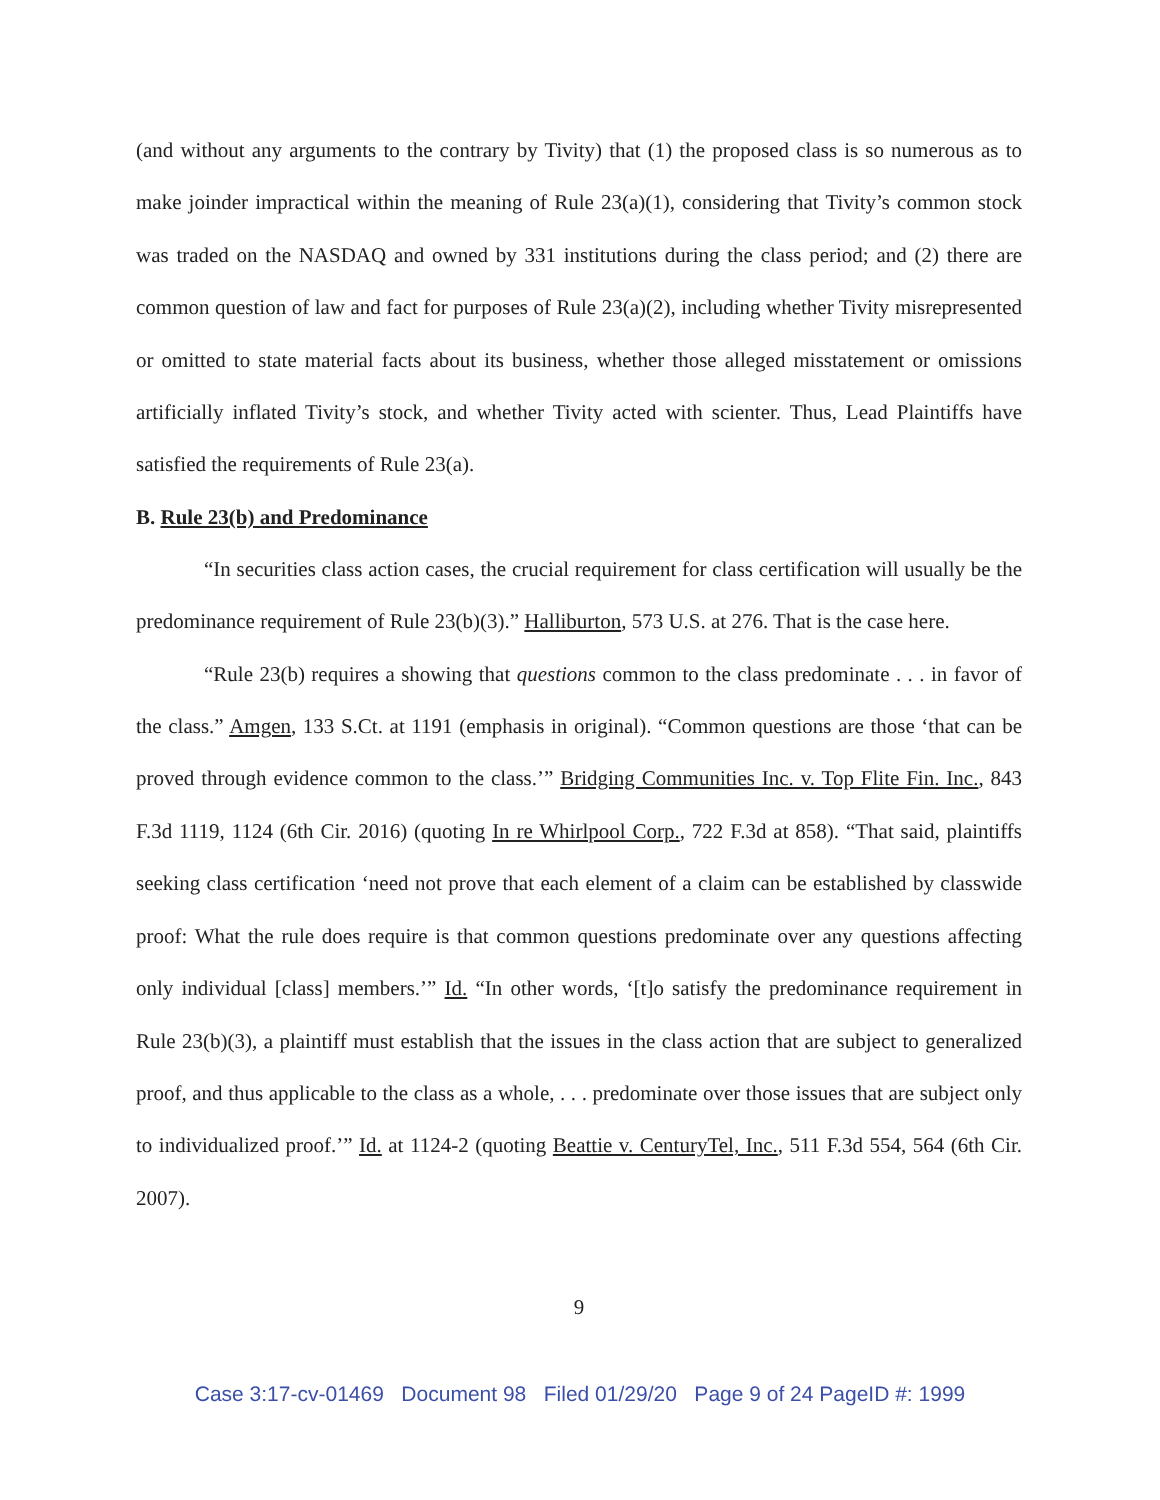(and without any arguments to the contrary by Tivity) that (1) the proposed class is so numerous as to make joinder impractical within the meaning of Rule 23(a)(1), considering that Tivity’s common stock was traded on the NASDAQ and owned by 331 institutions during the class period; and (2) there are common question of law and fact for purposes of Rule 23(a)(2), including whether Tivity misrepresented or omitted to state material facts about its business, whether those alleged misstatement or omissions artificially inflated Tivity’s stock, and whether Tivity acted with scienter. Thus, Lead Plaintiffs have satisfied the requirements of Rule 23(a).
B. Rule 23(b) and Predominance
“In securities class action cases, the crucial requirement for class certification will usually be the predominance requirement of Rule 23(b)(3).” Halliburton, 573 U.S. at 276. That is the case here.
“Rule 23(b) requires a showing that questions common to the class predominate . . . in favor of the class.” Amgen, 133 S.Ct. at 1191 (emphasis in original). “Common questions are those ‘that can be proved through evidence common to the class.’” Bridging Communities Inc. v. Top Flite Fin. Inc., 843 F.3d 1119, 1124 (6th Cir. 2016) (quoting In re Whirlpool Corp., 722 F.3d at 858). “That said, plaintiffs seeking class certification ‘need not prove that each element of a claim can be established by classwide proof: What the rule does require is that common questions predominate over any questions affecting only individual [class] members.’” Id. “In other words, ‘[t]o satisfy the predominance requirement in Rule 23(b)(3), a plaintiff must establish that the issues in the class action that are subject to generalized proof, and thus applicable to the class as a whole, . . . predominate over those issues that are subject only to individualized proof.’” Id. at 1124-2 (quoting Beattie v. CenturyTel, Inc., 511 F.3d 554, 564 (6th Cir. 2007).
9
Case 3:17-cv-01469 Document 98 Filed 01/29/20 Page 9 of 24 PageID #: 1999